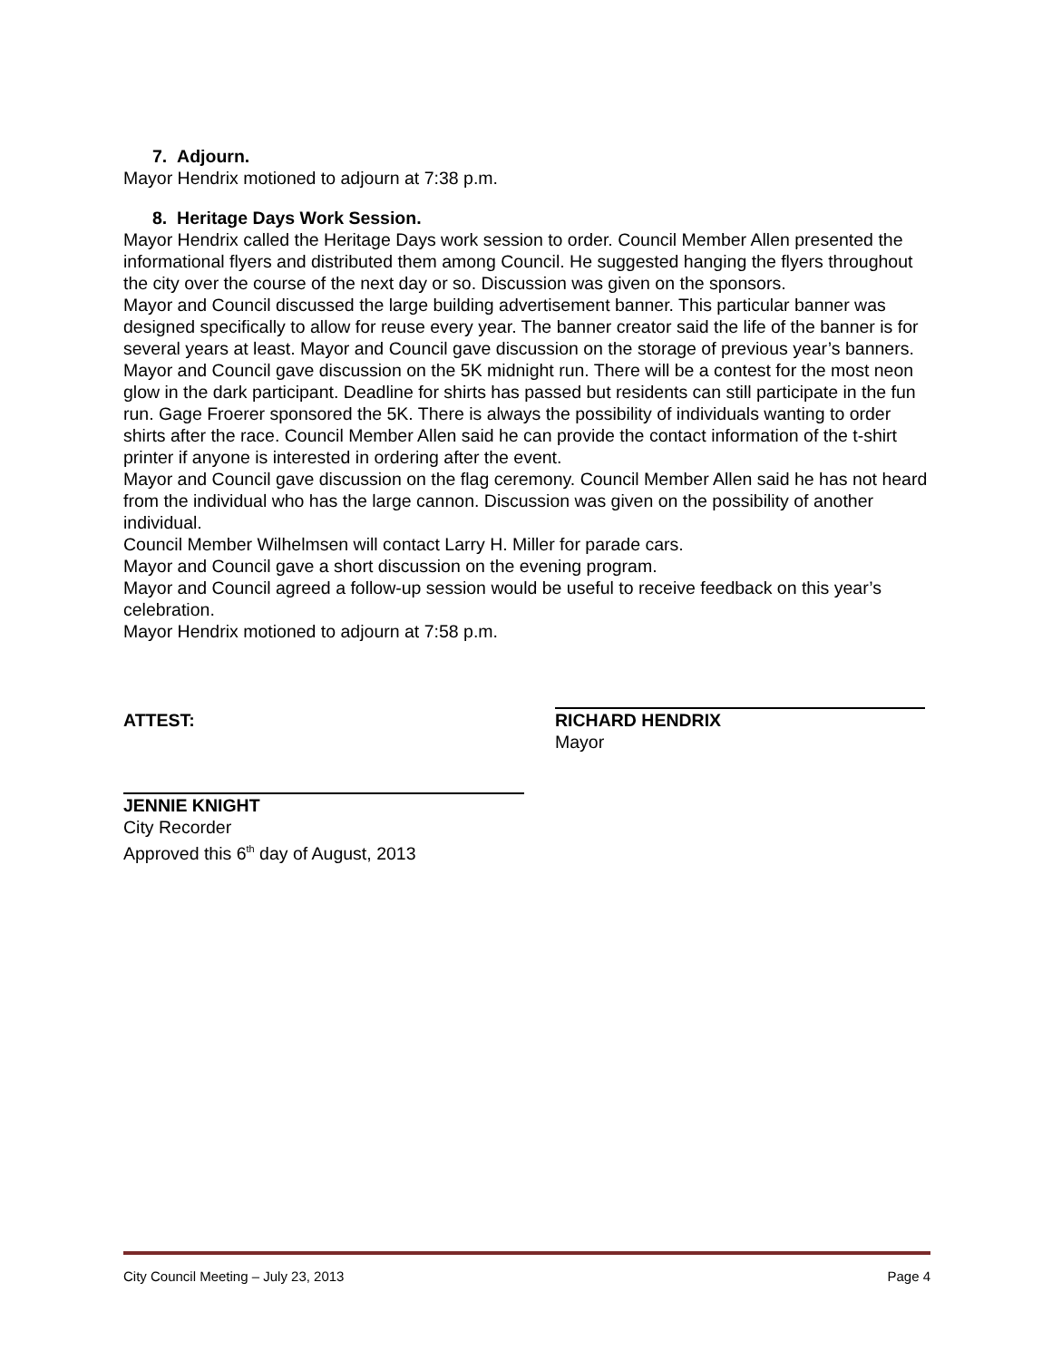7. Adjourn.
Mayor Hendrix motioned to adjourn at 7:38 p.m.
8. Heritage Days Work Session.
Mayor Hendrix called the Heritage Days work session to order. Council Member Allen presented the informational flyers and distributed them among Council. He suggested hanging the flyers throughout the city over the course of the next day or so. Discussion was given on the sponsors.
Mayor and Council discussed the large building advertisement banner. This particular banner was designed specifically to allow for reuse every year. The banner creator said the life of the banner is for several years at least. Mayor and Council gave discussion on the storage of previous year’s banners.
Mayor and Council gave discussion on the 5K midnight run. There will be a contest for the most neon glow in the dark participant. Deadline for shirts has passed but residents can still participate in the fun run. Gage Froerer sponsored the 5K. There is always the possibility of individuals wanting to order shirts after the race. Council Member Allen said he can provide the contact information of the t-shirt printer if anyone is interested in ordering after the event.
Mayor and Council gave discussion on the flag ceremony. Council Member Allen said he has not heard from the individual who has the large cannon. Discussion was given on the possibility of another individual.
Council Member Wilhelmsen will contact Larry H. Miller for parade cars.
Mayor and Council gave a short discussion on the evening program.
Mayor and Council agreed a follow-up session would be useful to receive feedback on this year’s celebration.
Mayor Hendrix motioned to adjourn at 7:58 p.m.
ATTEST: RICHARD HENDRIX
Mayor
JENNIE KNIGHT
City Recorder
Approved this 6<sup>th</sup> day of August, 2013
City Council Meeting – July 23, 2013 Page 4